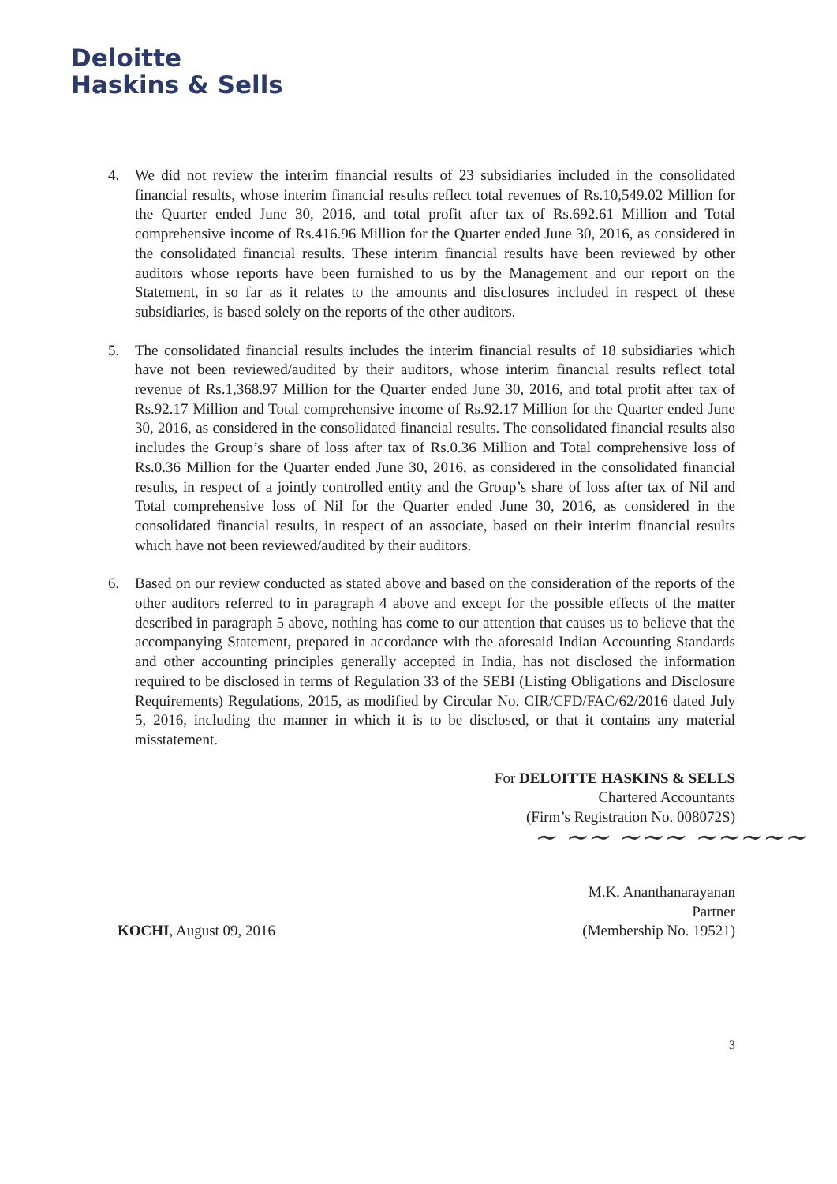Deloitte
Haskins & Sells
4. We did not review the interim financial results of 23 subsidiaries included in the consolidated financial results, whose interim financial results reflect total revenues of Rs.10,549.02 Million for the Quarter ended June 30, 2016, and total profit after tax of Rs.692.61 Million and Total comprehensive income of Rs.416.96 Million for the Quarter ended June 30, 2016, as considered in the consolidated financial results. These interim financial results have been reviewed by other auditors whose reports have been furnished to us by the Management and our report on the Statement, in so far as it relates to the amounts and disclosures included in respect of these subsidiaries, is based solely on the reports of the other auditors.
5. The consolidated financial results includes the interim financial results of 18 subsidiaries which have not been reviewed/audited by their auditors, whose interim financial results reflect total revenue of Rs.1,368.97 Million for the Quarter ended June 30, 2016, and total profit after tax of Rs.92.17 Million and Total comprehensive income of Rs.92.17 Million for the Quarter ended June 30, 2016, as considered in the consolidated financial results. The consolidated financial results also includes the Group’s share of loss after tax of Rs.0.36 Million and Total comprehensive loss of Rs.0.36 Million for the Quarter ended June 30, 2016, as considered in the consolidated financial results, in respect of a jointly controlled entity and the Group’s share of loss after tax of Nil and Total comprehensive loss of Nil for the Quarter ended June 30, 2016, as considered in the consolidated financial results, in respect of an associate, based on their interim financial results which have not been reviewed/audited by their auditors.
6. Based on our review conducted as stated above and based on the consideration of the reports of the other auditors referred to in paragraph 4 above and except for the possible effects of the matter described in paragraph 5 above, nothing has come to our attention that causes us to believe that the accompanying Statement, prepared in accordance with the aforesaid Indian Accounting Standards and other accounting principles generally accepted in India, has not disclosed the information required to be disclosed in terms of Regulation 33 of the SEBI (Listing Obligations and Disclosure Requirements) Regulations, 2015, as modified by Circular No. CIR/CFD/FAC/62/2016 dated July 5, 2016, including the manner in which it is to be disclosed, or that it contains any material misstatement.
For DELOITTE HASKINS & SELLS
Chartered Accountants
(Firm’s Registration No. 008072S)
~ ~~ ~~~ ~~~~~
KOCHI, August 09, 2016
M.K. Ananthanarayanan
Partner
(Membership No. 19521)
3